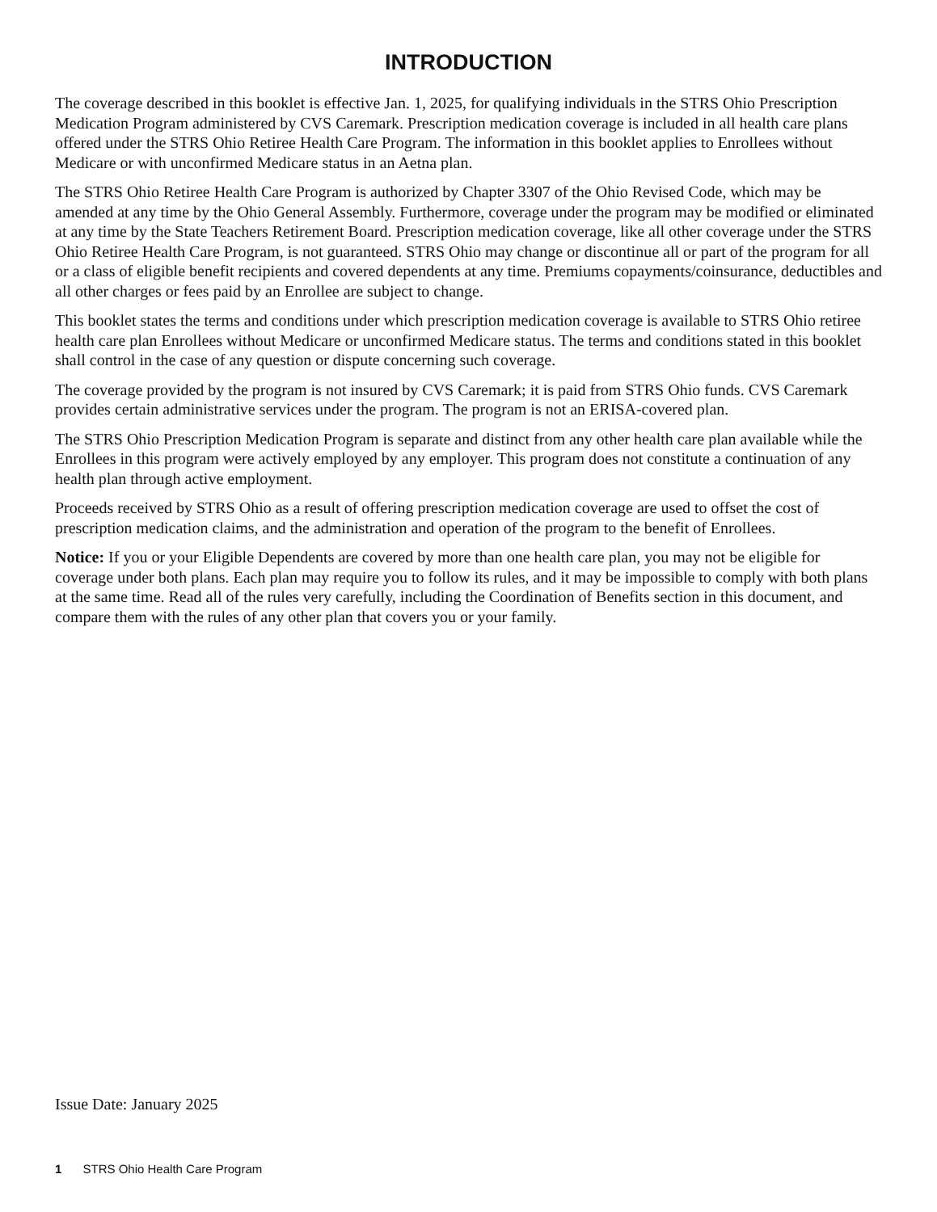INTRODUCTION
The coverage described in this booklet is effective Jan. 1, 2025, for qualifying individuals in the STRS Ohio Prescription Medication Program administered by CVS Caremark. Prescription medication coverage is included in all health care plans offered under the STRS Ohio Retiree Health Care Program. The information in this booklet applies to Enrollees without Medicare or with unconfirmed Medicare status in an Aetna plan.
The STRS Ohio Retiree Health Care Program is authorized by Chapter 3307 of the Ohio Revised Code, which may be amended at any time by the Ohio General Assembly. Furthermore, coverage under the program may be modified or eliminated at any time by the State Teachers Retirement Board. Prescription medication coverage, like all other coverage under the STRS Ohio Retiree Health Care Program, is not guaranteed. STRS Ohio may change or discontinue all or part of the program for all or a class of eligible benefit recipients and covered dependents at any time. Premiums copayments/coinsurance, deductibles and all other charges or fees paid by an Enrollee are subject to change.
This booklet states the terms and conditions under which prescription medication coverage is available to STRS Ohio retiree health care plan Enrollees without Medicare or unconfirmed Medicare status. The terms and conditions stated in this booklet shall control in the case of any question or dispute concerning such coverage.
The coverage provided by the program is not insured by CVS Caremark; it is paid from STRS Ohio funds. CVS Caremark provides certain administrative services under the program. The program is not an ERISA-covered plan.
The STRS Ohio Prescription Medication Program is separate and distinct from any other health care plan available while the Enrollees in this program were actively employed by any employer. This program does not constitute a continuation of any health plan through active employment.
Proceeds received by STRS Ohio as a result of offering prescription medication coverage are used to offset the cost of prescription medication claims, and the administration and operation of the program to the benefit of Enrollees.
Notice: If you or your Eligible Dependents are covered by more than one health care plan, you may not be eligible for coverage under both plans. Each plan may require you to follow its rules, and it may be impossible to comply with both plans at the same time. Read all of the rules very carefully, including the Coordination of Benefits section in this document, and compare them with the rules of any other plan that covers you or your family.
Issue Date: January 2025
1 STRS Ohio Health Care Program